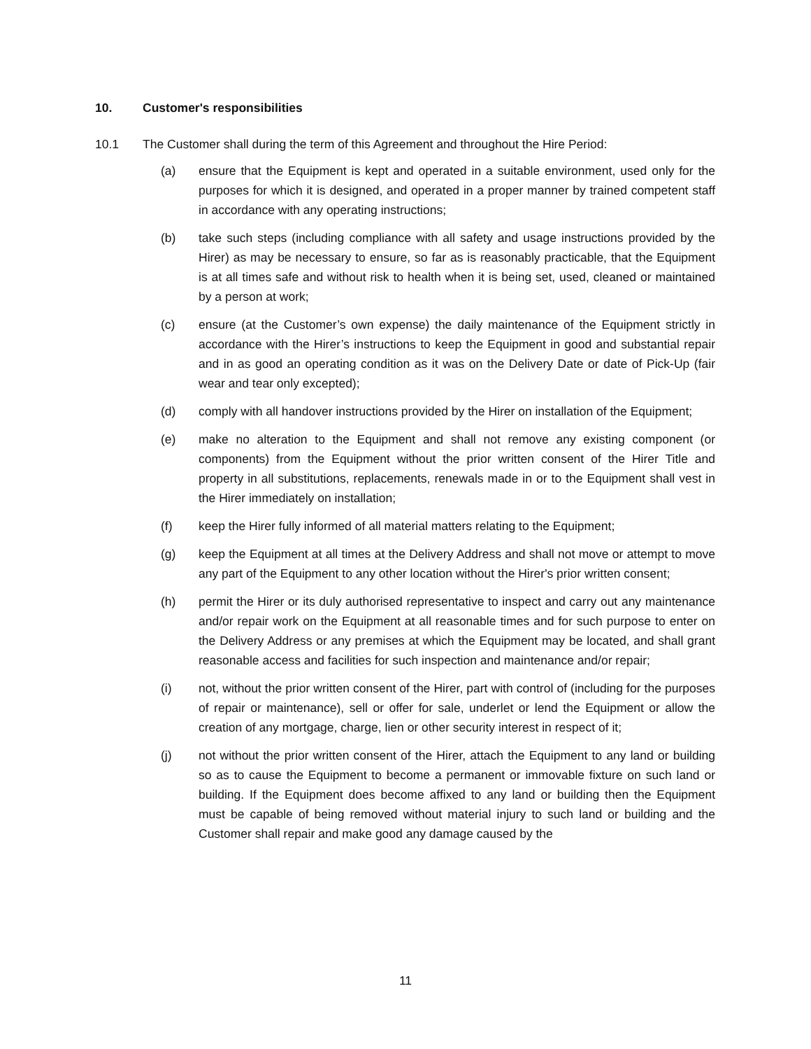10. Customer's responsibilities
10.1 The Customer shall during the term of this Agreement and throughout the Hire Period:
(a) ensure that the Equipment is kept and operated in a suitable environment, used only for the purposes for which it is designed, and operated in a proper manner by trained competent staff in accordance with any operating instructions;
(b) take such steps (including compliance with all safety and usage instructions provided by the Hirer) as may be necessary to ensure, so far as is reasonably practicable, that the Equipment is at all times safe and without risk to health when it is being set, used, cleaned or maintained by a person at work;
(c) ensure (at the Customer’s own expense) the daily maintenance of the Equipment strictly in accordance with the Hirer’s instructions to keep the Equipment in good and substantial repair and in as good an operating condition as it was on the Delivery Date or date of Pick-Up (fair wear and tear only excepted);
(d) comply with all handover instructions provided by the Hirer on installation of the Equipment;
(e) make no alteration to the Equipment and shall not remove any existing component (or components) from the Equipment without the prior written consent of the Hirer Title and property in all substitutions, replacements, renewals made in or to the Equipment shall vest in the Hirer immediately on installation;
(f) keep the Hirer fully informed of all material matters relating to the Equipment;
(g) keep the Equipment at all times at the Delivery Address and shall not move or attempt to move any part of the Equipment to any other location without the Hirer's prior written consent;
(h) permit the Hirer or its duly authorised representative to inspect and carry out any maintenance and/or repair work on the Equipment at all reasonable times and for such purpose to enter on the Delivery Address or any premises at which the Equipment may be located, and shall grant reasonable access and facilities for such inspection and maintenance and/or repair;
(i) not, without the prior written consent of the Hirer, part with control of (including for the purposes of repair or maintenance), sell or offer for sale, underlet or lend the Equipment or allow the creation of any mortgage, charge, lien or other security interest in respect of it;
(j) not without the prior written consent of the Hirer, attach the Equipment to any land or building so as to cause the Equipment to become a permanent or immovable fixture on such land or building. If the Equipment does become affixed to any land or building then the Equipment must be capable of being removed without material injury to such land or building and the Customer shall repair and make good any damage caused by the
11